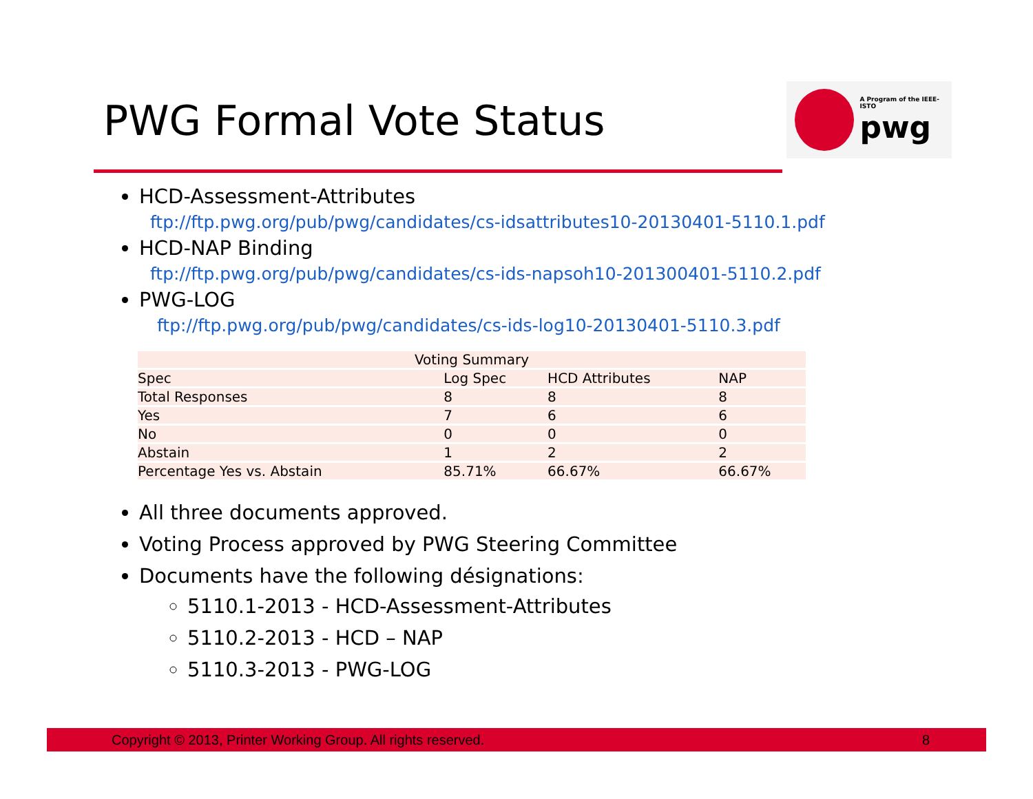PWG Formal Vote Status
A Program of the IEEE-ISTO
pwg
HCD-Assessment-Attributes
ftp://ftp.pwg.org/pub/pwg/candidates/cs-idsattributes10-20130401-5110.1.pdf
HCD-NAP Binding
ftp://ftp.pwg.org/pub/pwg/candidates/cs-ids-napsoh10-201300401-5110.2.pdf
PWG-LOG
ftp://ftp.pwg.org/pub/pwg/candidates/cs-ids-log10-20130401-5110.3.pdf
| Voting Summary | | | |
| Spec | Log Spec | HCD Attributes | NAP |
| Total Responses | 8 | 8 | 8 |
| Yes | 7 | 6 | 6 |
| No | 0 | 0 | 0 |
| Abstain | 1 | 2 | 2 |
| Percentage Yes vs. Abstain | 85.71% | 66.67% | 66.67% |
All three documents approved.
Voting Process approved by PWG Steering Committee
Documents have the following désignations:
5110.1-2013 - HCD-Assessment-Attributes
5110.2-2013 - HCD – NAP
5110.3-2013 - PWG-LOG
Copyright © 2013, Printer Working Group. All rights reserved. 8